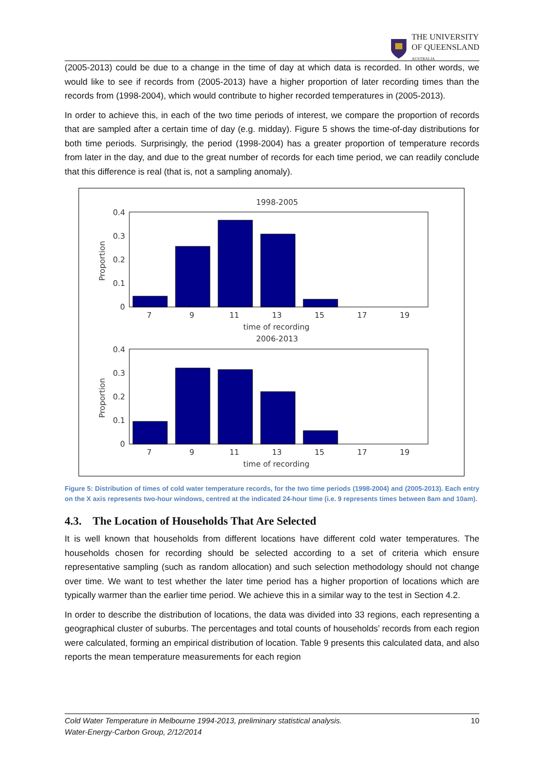THE UNIVERSITY
OF QUEENSLAND
AUSTRALIA
(2005-2013) could be due to a change in the time of day at which data is recorded. In other words, we would like to see if records from (2005-2013) have a higher proportion of later recording times than the records from (1998-2004), which would contribute to higher recorded temperatures in (2005-2013).
In order to achieve this, in each of the two time periods of interest, we compare the proportion of records that are sampled after a certain time of day (e.g. midday). Figure 5 shows the time-of-day distributions for both time periods. Surprisingly, the period (1998-2004) has a greater proportion of temperature records from later in the day, and due to the great number of records for each time period, we can readily conclude that this difference is real (that is, not a sampling anomaly).
1998-2005
0.4
0.3
0.2
0.1
0
Proportion
7
9
11
13
15
17
19
time of recording
2006-2013
0.4
0.3
0.2
0.1
0
Proportion
7
9
11
13
15
17
19
time of recording
Figure 5: Distribution of times of cold water temperature records, for the two time periods (1998-2004) and (2005-2013). Each entry on the X axis represents two-hour windows, centred at the indicated 24-hour time (i.e. 9 represents times between 8am and 10am).
4.3. The Location of Households That Are Selected
It is well known that households from different locations have different cold water temperatures. The households chosen for recording should be selected according to a set of criteria which ensure representative sampling (such as random allocation) and such selection methodology should not change over time. We want to test whether the later time period has a higher proportion of locations which are typically warmer than the earlier time period. We achieve this in a similar way to the test in Section 4.2.
In order to describe the distribution of locations, the data was divided into 33 regions, each representing a geographical cluster of suburbs. The percentages and total counts of households’ records from each region were calculated, forming an empirical distribution of location. Table 9 presents this calculated data, and also reports the mean temperature measurements for each region
Cold Water Temperature in Melbourne 1994-2013, preliminary statistical analysis.
Water-Energy-Carbon Group, 2/12/2014
10